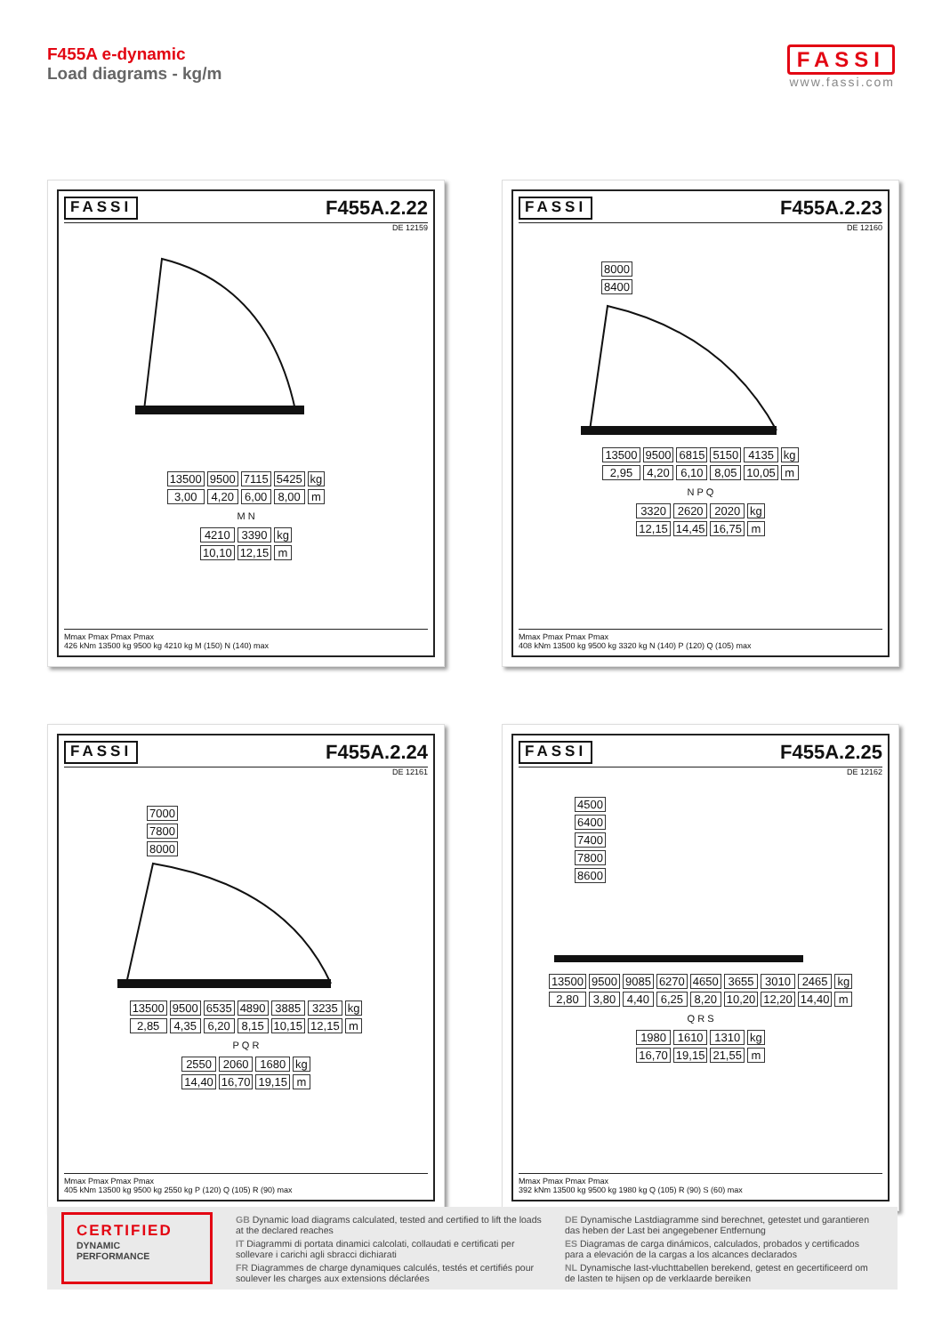F455A e-dynamic
Load diagrams - kg/m
FASSI
www.fassi.com
FASSI F455A.2.22
DE 12159
| 13500 | 9500 | 7115 | 5425 | kg |
| 3,00 | 4,20 | 6,00 | 8,00 | m |
M N
| 4210 | 3390 | kg |
| 10,10 | 12,15 | m |
Mmax Pmax Pmax Pmax
426 kNm 13500 kg 9500 kg 4210 kg M (150) N (140) max
FASSI F455A.2.23
DE 12160
| 8000 |
| 8400 |
| 13500 | 9500 | 6815 | 5150 | 4135 | kg |
| 2,95 | 4,20 | 6,10 | 8,05 | 10,05 | m |
N P Q
| 3320 | 2620 | 2020 | kg |
| 12,15 | 14,45 | 16,75 | m |
Mmax Pmax Pmax Pmax
408 kNm 13500 kg 9500 kg 3320 kg N (140) P (120) Q (105) max
FASSI F455A.2.24
DE 12161
| 7000 |
| 7800 |
| 8000 |
| 13500 | 9500 | 6535 | 4890 | 3885 | 3235 | kg |
| 2,85 | 4,35 | 6,20 | 8,15 | 10,15 | 12,15 | m |
P Q R
| 2550 | 2060 | 1680 | kg |
| 14,40 | 16,70 | 19,15 | m |
Mmax Pmax Pmax Pmax
405 kNm 13500 kg 9500 kg 2550 kg P (120) Q (105) R (90) max
FASSI F455A.2.25
DE 12162
| 4500 |
| 6400 |
| 7400 |
| 7800 |
| 8600 |
| 13500 | 9500 | 9085 | 6270 | 4650 | 3655 | 3010 | 2465 | kg |
| 2,80 | 3,80 | 4,40 | 6,25 | 8,20 | 10,20 | 12,20 | 14,40 | m |
Q R S
| 1980 | 1610 | 1310 | kg |
| 16,70 | 19,15 | 21,55 | m |
Mmax Pmax Pmax Pmax
392 kNm 13500 kg 9500 kg 1980 kg Q (105) R (90) S (60) max
CERTIFIED
DYNAMIC
PERFORMANCE
GB Dynamic load diagrams calculated, tested and certified to lift the loads at the declared reaches
IT Diagrammi di portata dinamici calcolati, collaudati e certificati per sollevare i carichi agli sbracci dichiarati
FR Diagrammes de charge dynamiques calculés, testés et certifiés pour soulever les charges aux extensions déclarées
DE Dynamische Lastdiagramme sind berechnet, getestet und garantieren das heben der Last bei angegebener Entfernung
ES Diagramas de carga dinámicos, calculados, probados y certificados para a elevación de la cargas a los alcances declarados
NL Dynamische last-vluchttabellen berekend, getest en gecertificeerd om de lasten te hijsen op de verklaarde bereiken